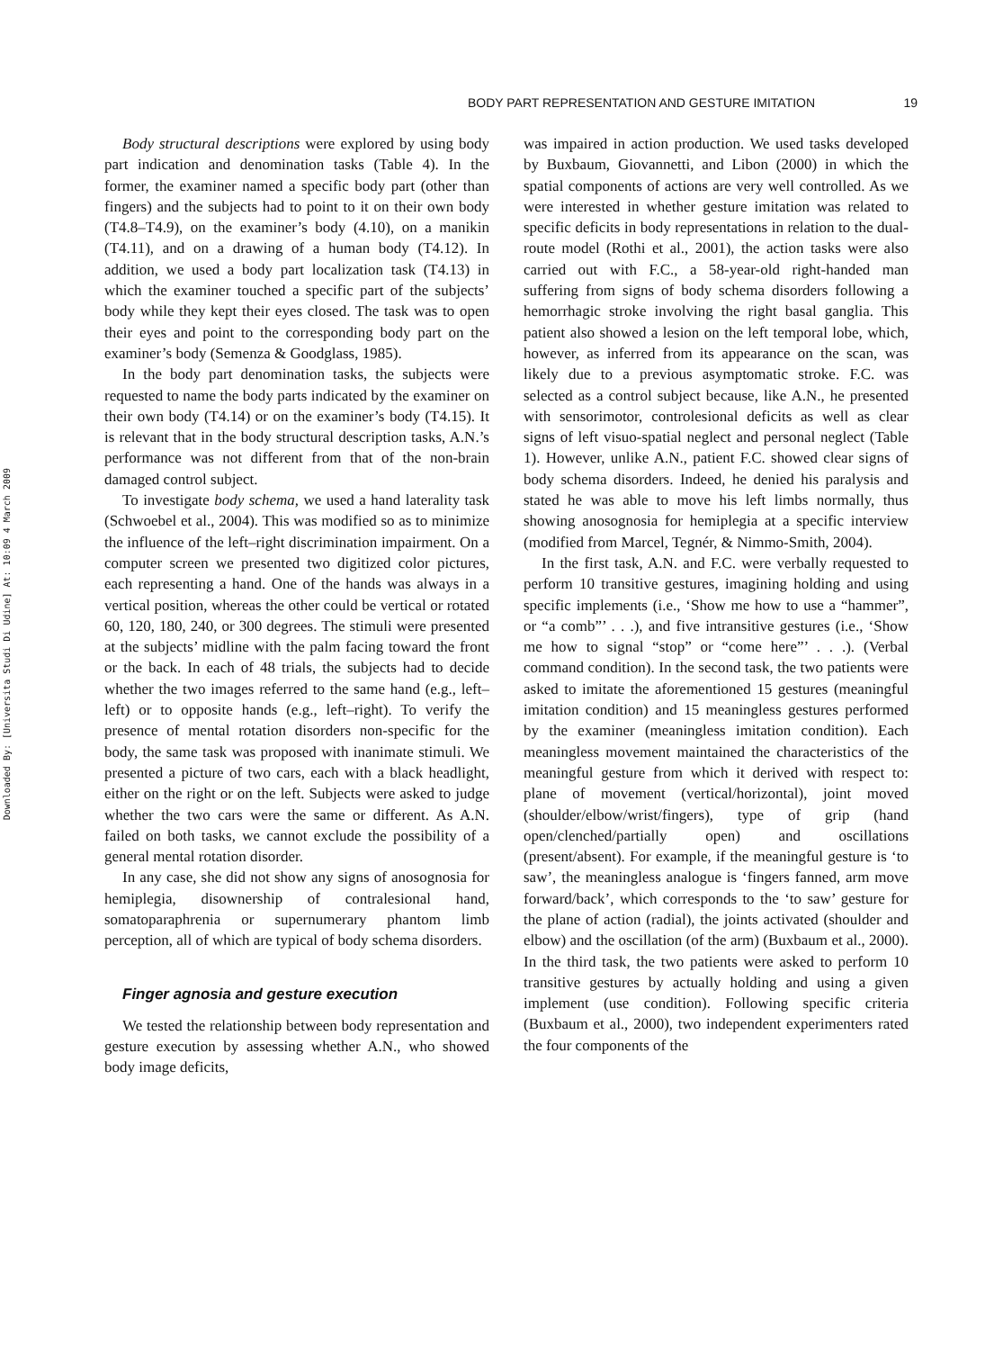BODY PART REPRESENTATION AND GESTURE IMITATION 19
Downloaded By: [Universita Studi Di Udine] At: 10:09 4 March 2009
Body structural descriptions were explored by using body part indication and denomination tasks (Table 4). In the former, the examiner named a specific body part (other than fingers) and the subjects had to point to it on their own body (T4.8–T4.9), on the examiner’s body (4.10), on a manikin (T4.11), and on a drawing of a human body (T4.12). In addition, we used a body part localization task (T4.13) in which the examiner touched a specific part of the subjects’ body while they kept their eyes closed. The task was to open their eyes and point to the corresponding body part on the examiner’s body (Semenza & Goodglass, 1985).
In the body part denomination tasks, the subjects were requested to name the body parts indicated by the examiner on their own body (T4.14) or on the examiner’s body (T4.15). It is relevant that in the body structural description tasks, A.N.’s performance was not different from that of the non-brain damaged control subject.
To investigate body schema, we used a hand laterality task (Schwoebel et al., 2004). This was modified so as to minimize the influence of the left–right discrimination impairment. On a computer screen we presented two digitized color pictures, each representing a hand. One of the hands was always in a vertical position, whereas the other could be vertical or rotated 60, 120, 180, 240, or 300 degrees. The stimuli were presented at the subjects’ midline with the palm facing toward the front or the back. In each of 48 trials, the subjects had to decide whether the two images referred to the same hand (e.g., left–left) or to opposite hands (e.g., left–right). To verify the presence of mental rotation disorders non-specific for the body, the same task was proposed with inanimate stimuli. We presented a picture of two cars, each with a black headlight, either on the right or on the left. Subjects were asked to judge whether the two cars were the same or different. As A.N. failed on both tasks, we cannot exclude the possibility of a general mental rotation disorder.
In any case, she did not show any signs of anosognosia for hemiplegia, disownership of contralesional hand, somatoparaphrenia or supernumerary phantom limb perception, all of which are typical of body schema disorders.
Finger agnosia and gesture execution
We tested the relationship between body representation and gesture execution by assessing whether A.N., who showed body image deficits,
was impaired in action production. We used tasks developed by Buxbaum, Giovannetti, and Libon (2000) in which the spatial components of actions are very well controlled. As we were interested in whether gesture imitation was related to specific deficits in body representations in relation to the dual-route model (Rothi et al., 2001), the action tasks were also carried out with F.C., a 58-year-old right-handed man suffering from signs of body schema disorders following a hemorrhagic stroke involving the right basal ganglia. This patient also showed a lesion on the left temporal lobe, which, however, as inferred from its appearance on the scan, was likely due to a previous asymptomatic stroke. F.C. was selected as a control subject because, like A.N., he presented with sensorimotor, controlesional deficits as well as clear signs of left visuo-spatial neglect and personal neglect (Table 1). However, unlike A.N., patient F.C. showed clear signs of body schema disorders. Indeed, he denied his paralysis and stated he was able to move his left limbs normally, thus showing anosognosia for hemiplegia at a specific interview (modified from Marcel, Tegnér, & Nimmo-Smith, 2004).
In the first task, A.N. and F.C. were verbally requested to perform 10 transitive gestures, imagining holding and using specific implements (i.e., ‘Show me how to use a “hammer”, or “a comb”’ . . .), and five intransitive gestures (i.e., ‘Show me how to signal “stop” or “come here”’ . . .). (Verbal command condition). In the second task, the two patients were asked to imitate the aforementioned 15 gestures (meaningful imitation condition) and 15 meaningless gestures performed by the examiner (meaningless imitation condition). Each meaningless movement maintained the characteristics of the meaningful gesture from which it derived with respect to: plane of movement (vertical/horizontal), joint moved (shoulder/elbow/wrist/fingers), type of grip (hand open/clenched/partially open) and oscillations (present/absent). For example, if the meaningful gesture is ‘to saw’, the meaningless analogue is ‘fingers fanned, arm move forward/back’, which corresponds to the ‘to saw’ gesture for the plane of action (radial), the joints activated (shoulder and elbow) and the oscillation (of the arm) (Buxbaum et al., 2000). In the third task, the two patients were asked to perform 10 transitive gestures by actually holding and using a given implement (use condition). Following specific criteria (Buxbaum et al., 2000), two independent experimenters rated the four components of the